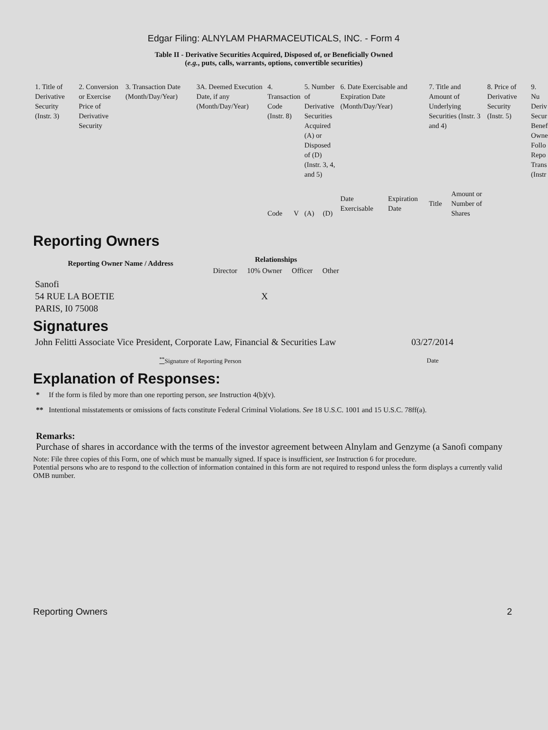Edgar Filing: ALNYLAM PHARMACEUTICALS, INC. - Form 4
Table II - Derivative Securities Acquired, Disposed of, or Beneficially Owned
(e.g., puts, calls, warrants, options, convertible securities)
| 1. Title of Derivative Security (Instr. 3) | 2. Conversion or Exercise Price of Derivative Security | 3. Transaction Date (Month/Day/Year) | 3A. Deemed Execution Date, if any (Month/Day/Year) | 4. Transaction Code (Instr. 8) | | 5. Number of Derivative Securities Acquired (A) or Disposed of (D) (Instr. 3, 4, and 5) | | 6. Date Exercisable and Expiration Date (Month/Day/Year) | | 7. Title and Amount of Underlying Securities (Instr. 3 and 4) | | 8. Price of Derivative Security (Instr. 5) | 9. Nu Deriv Secur Benef Owne Follo Repo Trans (Instr |
| --- | --- | --- | --- | --- | --- | --- | --- | --- | --- | --- | --- | --- | --- |
| | | | | Code | V | (A) | (D) | Date Exercisable | Expiration Date | Title | Amount or Number of Shares | | |
Reporting Owners
| Reporting Owner Name / Address | Relationships | | | |
| --- | --- | --- | --- | --- |
| | Director | 10% Owner | Officer | Other |
| Sanofi 54 RUE LA BOETIE PARIS, I0 75008 | | X | | |
Signatures
| John Felitti Associate Vice President, Corporate Law, Financial & Securities Law | 03/27/2014 |
| <sup>**</sup> Signature of Reporting Person | Date |
Explanation of Responses:
* If the form is filed by more than one reporting person, see Instruction 4(b)(v).
** Intentional misstatements or omissions of facts constitute Federal Criminal Violations. See 18 U.S.C. 1001 and 15 U.S.C. 78ff(a).
Remarks:
Purchase of shares in accordance with the terms of the investor agreement between Alnylam and Genzyme (a Sanofi company
Note: File three copies of this Form, one of which must be manually signed. If space is insufficient, see Instruction 6 for procedure.
Potential persons who are to respond to the collection of information contained in this form are not required to respond unless the form displays a currently valid OMB number.
Reporting Owners 2